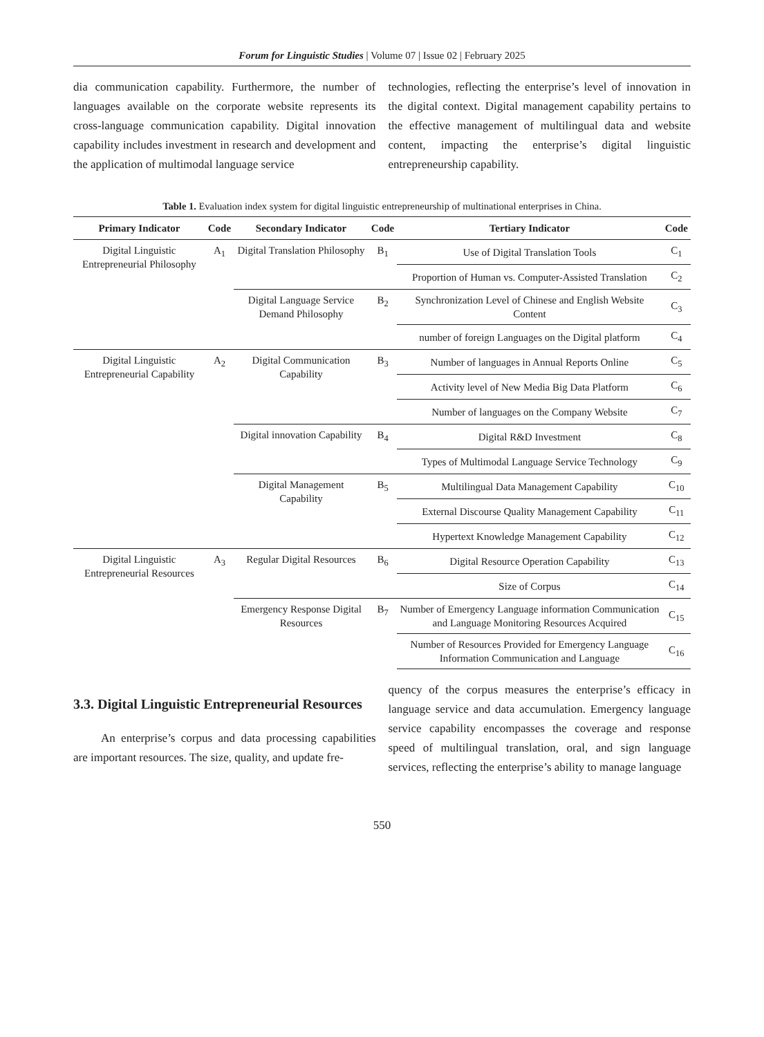Forum for Linguistic Studies | Volume 07 | Issue 02 | February 2025
dia communication capability. Furthermore, the number of languages available on the corporate website represents its cross-language communication capability. Digital innovation capability includes investment in research and development and the application of multimodal language service
technologies, reflecting the enterprise’s level of innovation in the digital context. Digital management capability pertains to the effective management of multilingual data and website content, impacting the enterprise’s digital linguistic entrepreneurship capability.
Table 1. Evaluation index system for digital linguistic entrepreneurship of multinational enterprises in China.
| Primary Indicator | Code | Secondary Indicator | Code | Tertiary Indicator | Code |
| --- | --- | --- | --- | --- | --- |
| Digital Linguistic Entrepreneurial Philosophy | A<sub>1</sub> | Digital Translation Philosophy | B<sub>1</sub> | Use of Digital Translation Tools | C<sub>1</sub> |
| | | | | Proportion of Human vs. Computer-Assisted Translation | C<sub>2</sub> |
| | | Digital Language Service Demand Philosophy | B<sub>2</sub> | Synchronization Level of Chinese and English Website Content | C<sub>3</sub> |
| | | | | number of foreign Languages on the Digital platform | C<sub>4</sub> |
| Digital Linguistic Entrepreneurial Capability | A<sub>2</sub> | Digital Communication Capability | B<sub>3</sub> | Number of languages in Annual Reports Online | C<sub>5</sub> |
| | | | | Activity level of New Media Big Data Platform | C<sub>6</sub> |
| | | | | Number of languages on the Company Website | C<sub>7</sub> |
| | | Digital innovation Capability | B<sub>4</sub> | Digital R&D Investment | C<sub>8</sub> |
| | | | | Types of Multimodal Language Service Technology | C<sub>9</sub> |
| | | Digital Management Capability | B<sub>5</sub> | Multilingual Data Management Capability | C<sub>10</sub> |
| | | | | External Discourse Quality Management Capability | C<sub>11</sub> |
| | | | | Hypertext Knowledge Management Capability | C<sub>12</sub> |
| Digital Linguistic Entrepreneurial Resources | A<sub>3</sub> | Regular Digital Resources | B<sub>6</sub> | Digital Resource Operation Capability | C<sub>13</sub> |
| | | | | Size of Corpus | C<sub>14</sub> |
| | | Emergency Response Digital Resources | B<sub>7</sub> | Number of Emergency Language information Communication and Language Monitoring Resources Acquired | C<sub>15</sub> |
| | | | | Number of Resources Provided for Emergency Language Information Communication and Language | C<sub>16</sub> |
3.3. Digital Linguistic Entrepreneurial Resources
An enterprise’s corpus and data processing capabilities are important resources. The size, quality, and update fre-
quency of the corpus measures the enterprise’s efficacy in language service and data accumulation. Emergency language service capability encompasses the coverage and response speed of multilingual translation, oral, and sign language services, reflecting the enterprise’s ability to manage language
550